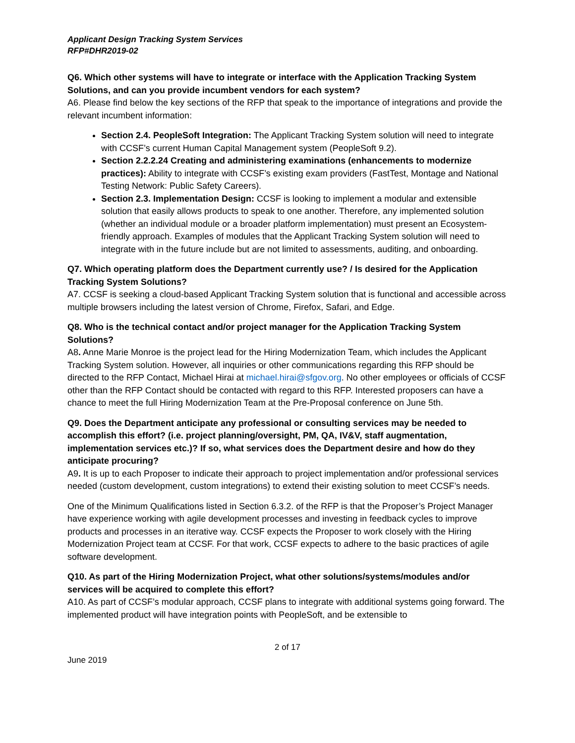Applicant Design Tracking System Services
RFP#DHR2019-02
Q6. Which other systems will have to integrate or interface with the Application Tracking System Solutions, and can you provide incumbent vendors for each system?
A6. Please find below the key sections of the RFP that speak to the importance of integrations and provide the relevant incumbent information:
Section 2.4. PeopleSoft Integration: The Applicant Tracking System solution will need to integrate with CCSF’s current Human Capital Management system (PeopleSoft 9.2).
Section 2.2.2.24 Creating and administering examinations (enhancements to modernize practices): Ability to integrate with CCSF’s existing exam providers (FastTest, Montage and National Testing Network: Public Safety Careers).
Section 2.3. Implementation Design: CCSF is looking to implement a modular and extensible solution that easily allows products to speak to one another. Therefore, any implemented solution (whether an individual module or a broader platform implementation) must present an Ecosystem-friendly approach. Examples of modules that the Applicant Tracking System solution will need to integrate with in the future include but are not limited to assessments, auditing, and onboarding.
Q7. Which operating platform does the Department currently use? / Is desired for the Application Tracking System Solutions?
A7. CCSF is seeking a cloud-based Applicant Tracking System solution that is functional and accessible across multiple browsers including the latest version of Chrome, Firefox, Safari, and Edge.
Q8. Who is the technical contact and/or project manager for the Application Tracking System Solutions?
A8. Anne Marie Monroe is the project lead for the Hiring Modernization Team, which includes the Applicant Tracking System solution. However, all inquiries or other communications regarding this RFP should be directed to the RFP Contact, Michael Hirai at michael.hirai@sfgov.org. No other employees or officials of CCSF other than the RFP Contact should be contacted with regard to this RFP. Interested proposers can have a chance to meet the full Hiring Modernization Team at the Pre-Proposal conference on June 5th.
Q9. Does the Department anticipate any professional or consulting services may be needed to accomplish this effort? (i.e. project planning/oversight, PM, QA, IV&V, staff augmentation, implementation services etc.)? If so, what services does the Department desire and how do they anticipate procuring?
A9. It is up to each Proposer to indicate their approach to project implementation and/or professional services needed (custom development, custom integrations) to extend their existing solution to meet CCSF’s needs.
One of the Minimum Qualifications listed in Section 6.3.2. of the RFP is that the Proposer’s Project Manager have experience working with agile development processes and investing in feedback cycles to improve products and processes in an iterative way. CCSF expects the Proposer to work closely with the Hiring Modernization Project team at CCSF. For that work, CCSF expects to adhere to the basic practices of agile software development.
Q10. As part of the Hiring Modernization Project, what other solutions/systems/modules and/or services will be acquired to complete this effort?
A10. As part of CCSF’s modular approach, CCSF plans to integrate with additional systems going forward. The implemented product will have integration points with PeopleSoft, and be extensible to
2 of 17
June 2019